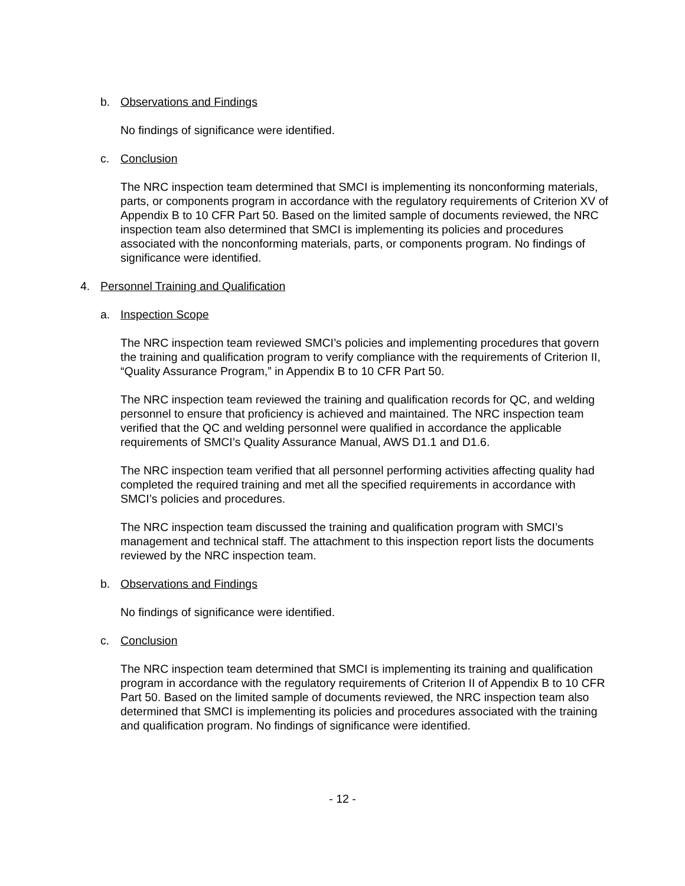b. Observations and Findings
No findings of significance were identified.
c. Conclusion
The NRC inspection team determined that SMCI is implementing its nonconforming materials, parts, or components program in accordance with the regulatory requirements of Criterion XV of Appendix B to 10 CFR Part 50. Based on the limited sample of documents reviewed, the NRC inspection team also determined that SMCI is implementing its policies and procedures associated with the nonconforming materials, parts, or components program. No findings of significance were identified.
4. Personnel Training and Qualification
a. Inspection Scope
The NRC inspection team reviewed SMCI’s policies and implementing procedures that govern the training and qualification program to verify compliance with the requirements of Criterion II, “Quality Assurance Program,” in Appendix B to 10 CFR Part 50.
The NRC inspection team reviewed the training and qualification records for QC, and welding personnel to ensure that proficiency is achieved and maintained. The NRC inspection team verified that the QC and welding personnel were qualified in accordance the applicable requirements of SMCI’s Quality Assurance Manual, AWS D1.1 and D1.6.
The NRC inspection team verified that all personnel performing activities affecting quality had completed the required training and met all the specified requirements in accordance with SMCI’s policies and procedures.
The NRC inspection team discussed the training and qualification program with SMCI’s management and technical staff. The attachment to this inspection report lists the documents reviewed by the NRC inspection team.
b. Observations and Findings
No findings of significance were identified.
c. Conclusion
The NRC inspection team determined that SMCI is implementing its training and qualification program in accordance with the regulatory requirements of Criterion II of Appendix B to 10 CFR Part 50. Based on the limited sample of documents reviewed, the NRC inspection team also determined that SMCI is implementing its policies and procedures associated with the training and qualification program. No findings of significance were identified.
- 12 -